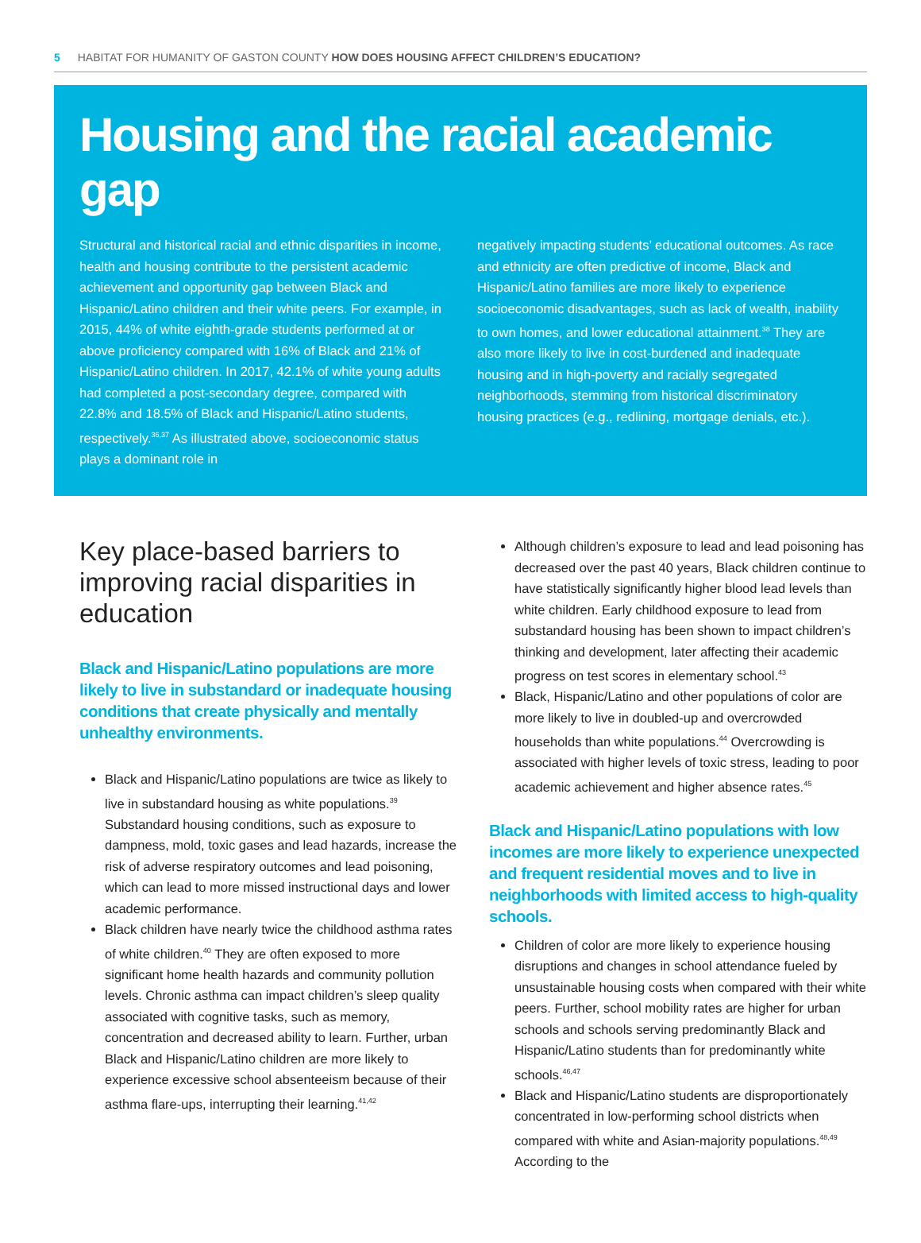5 HABITAT FOR HUMANITY OF GASTON COUNTY HOW DOES HOUSING AFFECT CHILDREN’S EDUCATION?
Housing and the racial academic gap
Structural and historical racial and ethnic disparities in income, health and housing contribute to the persistent academic achievement and opportunity gap between Black and Hispanic/Latino children and their white peers. For example, in 2015, 44% of white eighth-grade students performed at or above proficiency compared with 16% of Black and 21% of Hispanic/Latino children. In 2017, 42.1% of white young adults had completed a post-secondary degree, compared with 22.8% and 18.5% of Black and Hispanic/Latino students, respectively.<sup>36,37</sup> As illustrated above, socioeconomic status plays a dominant role in
negatively impacting students’ educational outcomes. As race and ethnicity are often predictive of income, Black and Hispanic/Latino families are more likely to experience socioeconomic disadvantages, such as lack of wealth, inability to own homes, and lower educational attainment.<sup>38</sup> They are also more likely to live in cost-burdened and inadequate housing and in high-poverty and racially segregated neighborhoods, stemming from historical discriminatory housing practices (e.g., redlining, mortgage denials, etc.).
Key place-based barriers to improving racial disparities in education
Black and Hispanic/Latino populations are more likely to live in substandard or inadequate housing conditions that create physically and mentally unhealthy environments.
Black and Hispanic/Latino populations are twice as likely to live in substandard housing as white populations.<sup>39</sup> Substandard housing conditions, such as exposure to dampness, mold, toxic gases and lead hazards, increase the risk of adverse respiratory outcomes and lead poisoning, which can lead to more missed instructional days and lower academic performance.
Black children have nearly twice the childhood asthma rates of white children.<sup>40</sup> They are often exposed to more significant home health hazards and community pollution levels. Chronic asthma can impact children’s sleep quality associated with cognitive tasks, such as memory, concentration and decreased ability to learn. Further, urban Black and Hispanic/Latino children are more likely to experience excessive school absenteeism because of their asthma flare-ups, interrupting their learning.<sup>41,42</sup>
Although children’s exposure to lead and lead poisoning has decreased over the past 40 years, Black children continue to have statistically significantly higher blood lead levels than white children. Early childhood exposure to lead from substandard housing has been shown to impact children’s thinking and development, later affecting their academic progress on test scores in elementary school.<sup>43</sup>
Black, Hispanic/Latino and other populations of color are more likely to live in doubled-up and overcrowded households than white populations.<sup>44</sup> Overcrowding is associated with higher levels of toxic stress, leading to poor academic achievement and higher absence rates.<sup>45</sup>
Black and Hispanic/Latino populations with low incomes are more likely to experience unexpected and frequent residential moves and to live in neighborhoods with limited access to high-quality schools.
Children of color are more likely to experience housing disruptions and changes in school attendance fueled by unsustainable housing costs when compared with their white peers. Further, school mobility rates are higher for urban schools and schools serving predominantly Black and Hispanic/Latino students than for predominantly white schools.<sup>46,47</sup>
Black and Hispanic/Latino students are disproportionately concentrated in low-performing school districts when compared with white and Asian-majority populations.<sup>48,49</sup> According to the